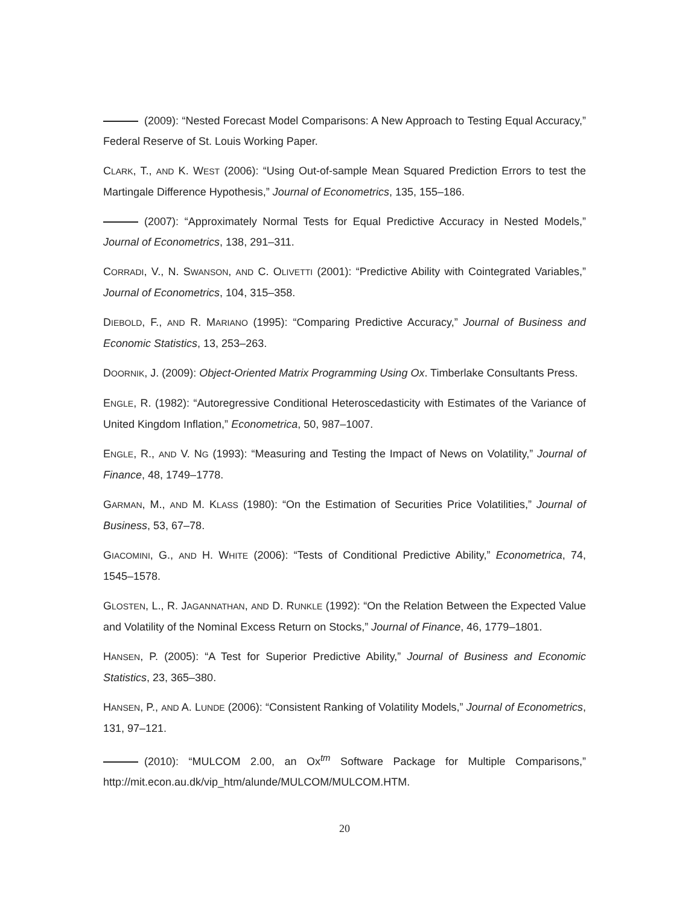(2009): “Nested Forecast Model Comparisons: A New Approach to Testing Equal Accuracy,” Federal Reserve of St. Louis Working Paper.
CLARK, T., AND K. WEST (2006): “Using Out-of-sample Mean Squared Prediction Errors to test the Martingale Difference Hypothesis,” Journal of Econometrics, 135, 155–186.
(2007): “Approximately Normal Tests for Equal Predictive Accuracy in Nested Models,” Journal of Econometrics, 138, 291–311.
CORRADI, V., N. SWANSON, AND C. OLIVETTI (2001): “Predictive Ability with Cointegrated Variables,” Journal of Econometrics, 104, 315–358.
DIEBOLD, F., AND R. MARIANO (1995): “Comparing Predictive Accuracy,” Journal of Business and Economic Statistics, 13, 253–263.
DOORNIK, J. (2009): Object-Oriented Matrix Programming Using Ox. Timberlake Consultants Press.
ENGLE, R. (1982): “Autoregressive Conditional Heteroscedasticity with Estimates of the Variance of United Kingdom Inflation,” Econometrica, 50, 987–1007.
ENGLE, R., AND V. NG (1993): “Measuring and Testing the Impact of News on Volatility,” Journal of Finance, 48, 1749–1778.
GARMAN, M., AND M. KLASS (1980): “On the Estimation of Securities Price Volatilities,” Journal of Business, 53, 67–78.
GIACOMINI, G., AND H. WHITE (2006): “Tests of Conditional Predictive Ability,” Econometrica, 74, 1545–1578.
GLOSTEN, L., R. JAGANNATHAN, AND D. RUNKLE (1992): “On the Relation Between the Expected Value and Volatility of the Nominal Excess Return on Stocks,” Journal of Finance, 46, 1779–1801.
HANSEN, P. (2005): “A Test for Superior Predictive Ability,” Journal of Business and Economic Statistics, 23, 365–380.
HANSEN, P., AND A. LUNDE (2006): “Consistent Ranking of Volatility Models,” Journal of Econometrics, 131, 97–121.
(2010): “MULCOM 2.00, an Ox<sup>tm</sup> Software Package for Multiple Comparisons,” http://mit.econ.au.dk/vip_htm/alunde/MULCOM/MULCOM.HTM.
20